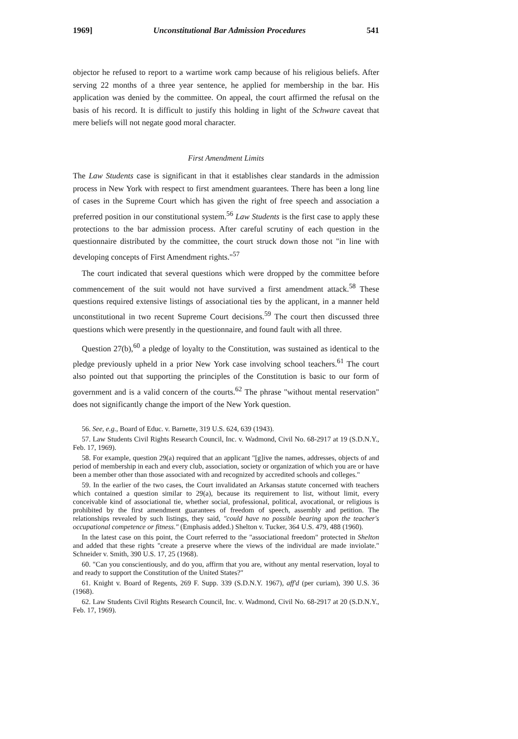1969] Unconstitutional Bar Admission Procedures 541
objector he refused to report to a wartime work camp because of his religious beliefs. After serving 22 months of a three year sentence, he applied for membership in the bar. His application was denied by the committee. On appeal, the court affirmed the refusal on the basis of his record. It is difficult to justify this holding in light of the Schware caveat that mere beliefs will not negate good moral character.
First Amendment Limits
The Law Students case is significant in that it establishes clear standards in the admission process in New York with respect to first amendment guarantees. There has been a long line of cases in the Supreme Court which has given the right of free speech and association a preferred position in our constitutional system.<sup>56</sup> Law Students is the first case to apply these protections to the bar admission process. After careful scrutiny of each question in the questionnaire distributed by the committee, the court struck down those not "in line with developing concepts of First Amendment rights."<sup>57</sup>
The court indicated that several questions which were dropped by the committee before commencement of the suit would not have survived a first amendment attack.<sup>58</sup> These questions required extensive listings of associational ties by the applicant, in a manner held unconstitutional in two recent Supreme Court decisions.<sup>59</sup> The court then discussed three questions which were presently in the questionnaire, and found fault with all three.
Question 27(b),<sup>60</sup> a pledge of loyalty to the Constitution, was sustained as identical to the pledge previously upheld in a prior New York case involving school teachers.<sup>61</sup> The court also pointed out that supporting the principles of the Constitution is basic to our form of government and is a valid concern of the courts.<sup>62</sup> The phrase "without mental reservation" does not significantly change the import of the New York question.
56. See, e.g., Board of Educ. v. Barnette, 319 U.S. 624, 639 (1943).
57. Law Students Civil Rights Research Council, Inc. v. Wadmond, Civil No. 68-2917 at 19 (S.D.N.Y., Feb. 17, 1969).
58. For example, question 29(a) required that an applicant "[g]ive the names, addresses, objects of and period of membership in each and every club, association, society or organization of which you are or have been a member other than those associated with and recognized by accredited schools and colleges."
59. In the earlier of the two cases, the Court invalidated an Arkansas statute concerned with teachers which contained a question similar to 29(a), because its requirement to list, without limit, every conceivable kind of associational tie, whether social, professional, political, avocational, or religious is prohibited by the first amendment guarantees of freedom of speech, assembly and petition. The relationships revealed by such listings, they said, "could have no possible bearing upon the teacher's occupational competence or fitness." (Emphasis added.) Shelton v. Tucker, 364 U.S. 479, 488 (1960).
In the latest case on this point, the Court referred to the "associational freedom" protected in Shelton and added that these rights "create a preserve where the views of the individual are made inviolate." Schneider v. Smith, 390 U.S. 17, 25 (1968).
60. "Can you conscientiously, and do you, affirm that you are, without any mental reservation, loyal to and ready to support the Constitution of the United States?"
61. Knight v. Board of Regents, 269 F. Supp. 339 (S.D.N.Y. 1967), aff'd (per curiam), 390 U.S. 36 (1968).
62. Law Students Civil Rights Research Council, Inc. v. Wadmond, Civil No. 68-2917 at 20 (S.D.N.Y., Feb. 17, 1969).